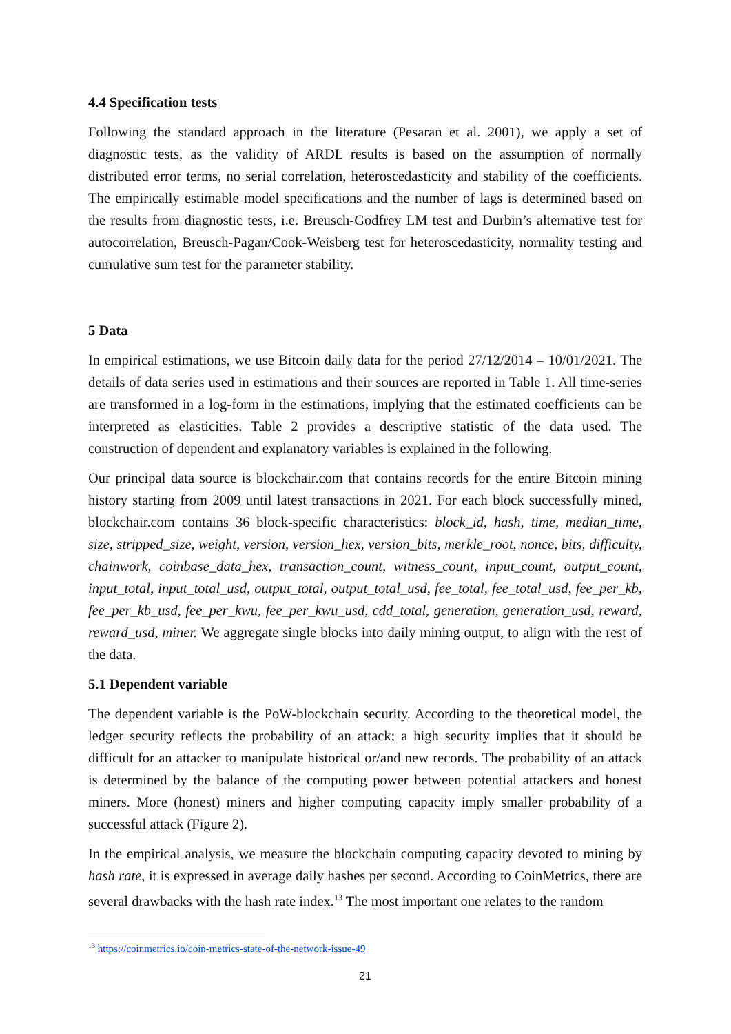4.4 Specification tests
Following the standard approach in the literature (Pesaran et al. 2001), we apply a set of diagnostic tests, as the validity of ARDL results is based on the assumption of normally distributed error terms, no serial correlation, heteroscedasticity and stability of the coefficients. The empirically estimable model specifications and the number of lags is determined based on the results from diagnostic tests, i.e. Breusch-Godfrey LM test and Durbin’s alternative test for autocorrelation, Breusch-Pagan/Cook-Weisberg test for heteroscedasticity, normality testing and cumulative sum test for the parameter stability.
5 Data
In empirical estimations, we use Bitcoin daily data for the period 27/12/2014 – 10/01/2021. The details of data series used in estimations and their sources are reported in Table 1. All time-series are transformed in a log-form in the estimations, implying that the estimated coefficients can be interpreted as elasticities. Table 2 provides a descriptive statistic of the data used. The construction of dependent and explanatory variables is explained in the following.
Our principal data source is blockchair.com that contains records for the entire Bitcoin mining history starting from 2009 until latest transactions in 2021. For each block successfully mined, blockchair.com contains 36 block-specific characteristics: block_id, hash, time, median_time, size, stripped_size, weight, version, version_hex, version_bits, merkle_root, nonce, bits, difficulty, chainwork, coinbase_data_hex, transaction_count, witness_count, input_count, output_count, input_total, input_total_usd, output_total, output_total_usd, fee_total, fee_total_usd, fee_per_kb, fee_per_kb_usd, fee_per_kwu, fee_per_kwu_usd, cdd_total, generation, generation_usd, reward, reward_usd, miner. We aggregate single blocks into daily mining output, to align with the rest of the data.
5.1 Dependent variable
The dependent variable is the PoW-blockchain security. According to the theoretical model, the ledger security reflects the probability of an attack; a high security implies that it should be difficult for an attacker to manipulate historical or/and new records. The probability of an attack is determined by the balance of the computing power between potential attackers and honest miners. More (honest) miners and higher computing capacity imply smaller probability of a successful attack (Figure 2).
In the empirical analysis, we measure the blockchain computing capacity devoted to mining by hash rate, it is expressed in average daily hashes per second. According to CoinMetrics, there are several drawbacks with the hash rate index.<sup>13</sup> The most important one relates to the random
<sup>13</sup> https://coinmetrics.io/coin-metrics-state-of-the-network-issue-49
21